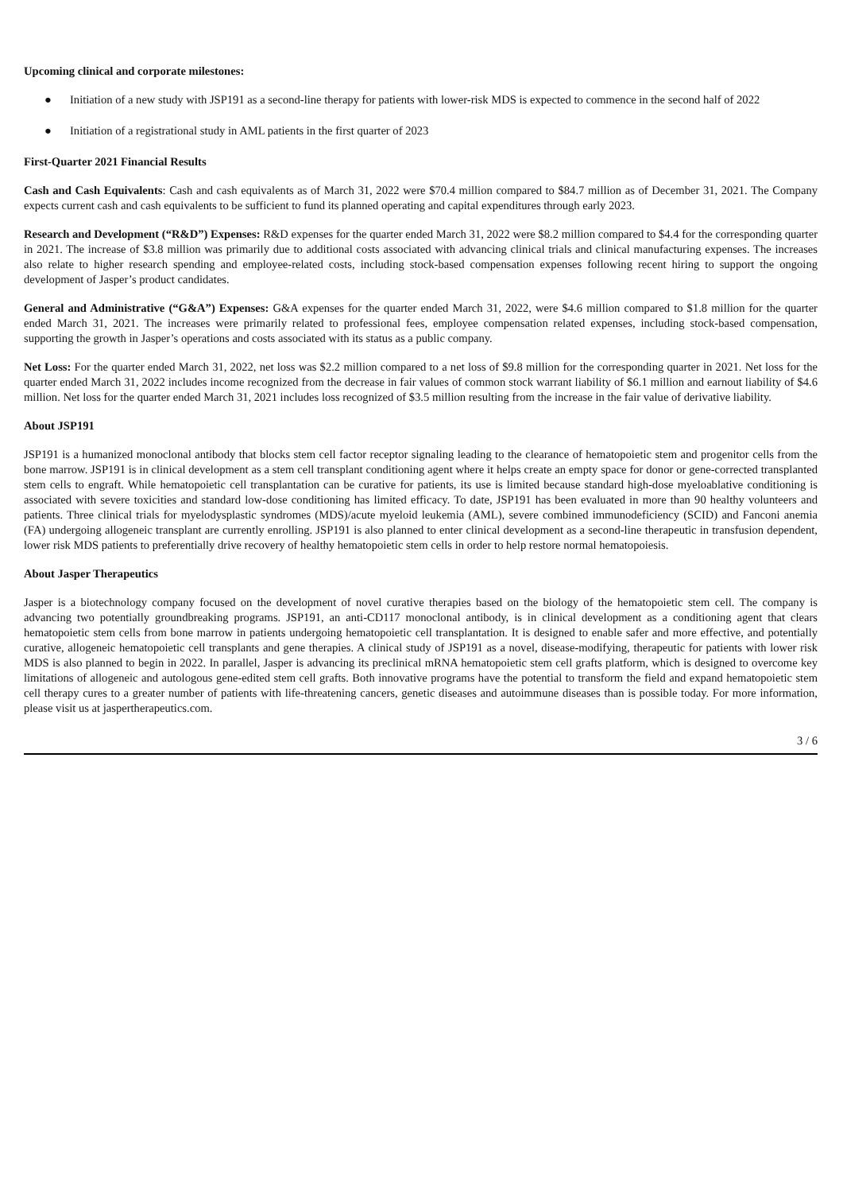Upcoming clinical and corporate milestones:
● Initiation of a new study with JSP191 as a second-line therapy for patients with lower-risk MDS is expected to commence in the second half of 2022
● Initiation of a registrational study in AML patients in the first quarter of 2023
First-Quarter 2021 Financial Results
Cash and Cash Equivalents: Cash and cash equivalents as of March 31, 2022 were $70.4 million compared to $84.7 million as of December 31, 2021. The Company expects current cash and cash equivalents to be sufficient to fund its planned operating and capital expenditures through early 2023.
Research and Development (“R&D”) Expenses: R&D expenses for the quarter ended March 31, 2022 were $8.2 million compared to $4.4 for the corresponding quarter in 2021. The increase of $3.8 million was primarily due to additional costs associated with advancing clinical trials and clinical manufacturing expenses. The increases also relate to higher research spending and employee-related costs, including stock-based compensation expenses following recent hiring to support the ongoing development of Jasper’s product candidates.
General and Administrative (“G&A”) Expenses: G&A expenses for the quarter ended March 31, 2022, were $4.6 million compared to $1.8 million for the quarter ended March 31, 2021. The increases were primarily related to professional fees, employee compensation related expenses, including stock-based compensation, supporting the growth in Jasper’s operations and costs associated with its status as a public company.
Net Loss: For the quarter ended March 31, 2022, net loss was $2.2 million compared to a net loss of $9.8 million for the corresponding quarter in 2021. Net loss for the quarter ended March 31, 2022 includes income recognized from the decrease in fair values of common stock warrant liability of $6.1 million and earnout liability of $4.6 million. Net loss for the quarter ended March 31, 2021 includes loss recognized of $3.5 million resulting from the increase in the fair value of derivative liability.
About JSP191
JSP191 is a humanized monoclonal antibody that blocks stem cell factor receptor signaling leading to the clearance of hematopoietic stem and progenitor cells from the bone marrow. JSP191 is in clinical development as a stem cell transplant conditioning agent where it helps create an empty space for donor or gene-corrected transplanted stem cells to engraft. While hematopoietic cell transplantation can be curative for patients, its use is limited because standard high-dose myeloablative conditioning is associated with severe toxicities and standard low-dose conditioning has limited efficacy. To date, JSP191 has been evaluated in more than 90 healthy volunteers and patients. Three clinical trials for myelodysplastic syndromes (MDS)/acute myeloid leukemia (AML), severe combined immunodeficiency (SCID) and Fanconi anemia (FA) undergoing allogeneic transplant are currently enrolling. JSP191 is also planned to enter clinical development as a second-line therapeutic in transfusion dependent, lower risk MDS patients to preferentially drive recovery of healthy hematopoietic stem cells in order to help restore normal hematopoiesis.
About Jasper Therapeutics
Jasper is a biotechnology company focused on the development of novel curative therapies based on the biology of the hematopoietic stem cell. The company is advancing two potentially groundbreaking programs. JSP191, an anti-CD117 monoclonal antibody, is in clinical development as a conditioning agent that clears hematopoietic stem cells from bone marrow in patients undergoing hematopoietic cell transplantation. It is designed to enable safer and more effective, and potentially curative, allogeneic hematopoietic cell transplants and gene therapies. A clinical study of JSP191 as a novel, disease-modifying, therapeutic for patients with lower risk MDS is also planned to begin in 2022. In parallel, Jasper is advancing its preclinical mRNA hematopoietic stem cell grafts platform, which is designed to overcome key limitations of allogeneic and autologous gene-edited stem cell grafts. Both innovative programs have the potential to transform the field and expand hematopoietic stem cell therapy cures to a greater number of patients with life-threatening cancers, genetic diseases and autoimmune diseases than is possible today. For more information, please visit us at jaspertherapeutics.com.
3 / 6